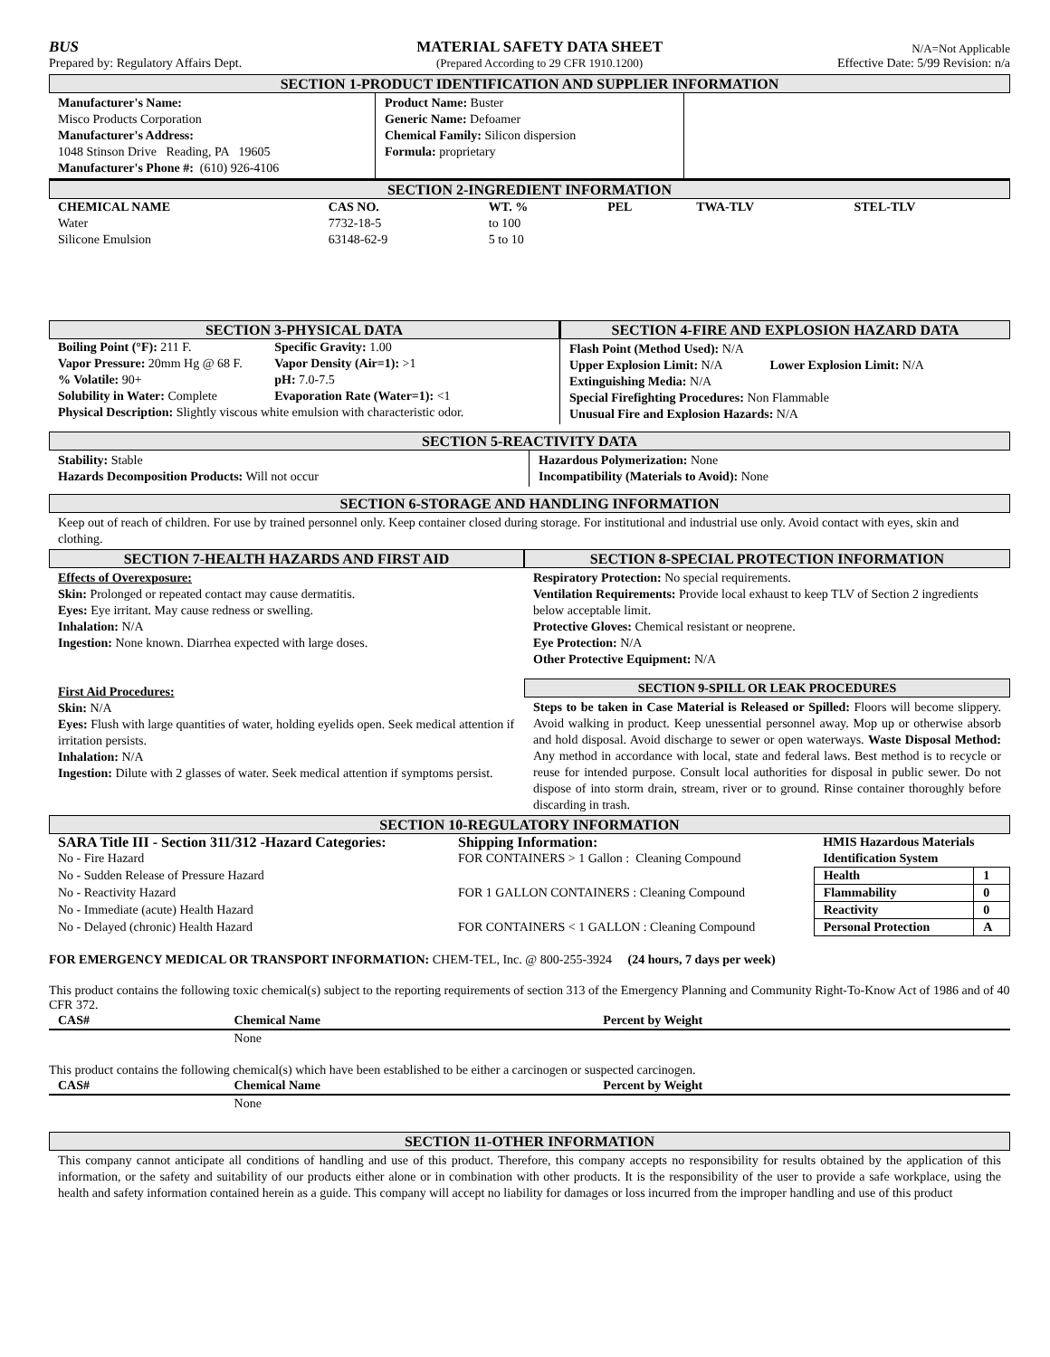BUS
Prepared by: Regulatory Affairs Dept.
MATERIAL SAFETY DATA SHEET
(Prepared According to 29 CFR 1910.1200)
N/A=Not Applicable
Effective Date: 5/99 Revision: n/a
SECTION 1-PRODUCT IDENTIFICATION AND SUPPLIER INFORMATION
Manufacturer's Name:
Misco Products Corporation
Manufacturer's Address:
1048 Stinson Drive Reading, PA 19605
Manufacturer's Phone #: (610) 926-4106
Product Name: Buster
Generic Name: Defoamer
Chemical Family: Silicon dispersion
Formula: proprietary
SECTION 2-INGREDIENT INFORMATION
| CHEMICAL NAME | CAS NO. | WT. % | PEL | TWA-TLV | STEL-TLV |
| --- | --- | --- | --- | --- | --- |
| Water | 7732-18-5 | to 100 | | | |
| Silicone Emulsion | 63148-62-9 | 5 to 10 | | | |
SECTION 3-PHYSICAL DATA
| Boiling Point (°F): 211 F. | Specific Gravity: 1.00 |
| Vapor Pressure: 20mm Hg @ 68 F. | Vapor Density (Air=1): >1 |
| % Volatile: 90+ | pH: 7.0-7.5 |
| Solubility in Water: Complete | Evaporation Rate (Water=1): <1 |
| Physical Description: Slightly viscous white emulsion with characteristic odor. | |
SECTION 4-FIRE AND EXPLOSION HAZARD DATA
Flash Point (Method Used): N/A
Upper Explosion Limit: N/A Lower Explosion Limit: N/A
Extinguishing Media: N/A
Special Firefighting Procedures: Non Flammable
Unusual Fire and Explosion Hazards: N/A
SECTION 5-REACTIVITY DATA
Stability: Stable
Hazards Decomposition Products: Will not occur
Hazardous Polymerization: None
Incompatibility (Materials to Avoid): None
SECTION 6-STORAGE AND HANDLING INFORMATION
Keep out of reach of children. For use by trained personnel only. Keep container closed during storage. For institutional and industrial use only. Avoid contact with eyes, skin and clothing.
SECTION 7-HEALTH HAZARDS AND FIRST AID
Effects of Overexposure:
Skin: Prolonged or repeated contact may cause dermatitis.
Eyes: Eye irritant. May cause redness or swelling.
Inhalation: N/A
Ingestion: None known. Diarrhea expected with large doses.
First Aid Procedures:
Skin: N/A
Eyes: Flush with large quantities of water, holding eyelids open. Seek medical attention if irritation persists.
Inhalation: N/A
Ingestion: Dilute with 2 glasses of water. Seek medical attention if symptoms persist.
SECTION 8-SPECIAL PROTECTION INFORMATION
Respiratory Protection: No special requirements.
Ventilation Requirements: Provide local exhaust to keep TLV of Section 2 ingredients below acceptable limit.
Protective Gloves: Chemical resistant or neoprene.
Eye Protection: N/A
Other Protective Equipment: N/A
SECTION 9-SPILL OR LEAK PROCEDURES
Steps to be taken in Case Material is Released or Spilled: Floors will become slippery. Avoid walking in product. Keep unessential personnel away. Mop up or otherwise absorb and hold disposal. Avoid discharge to sewer or open waterways. Waste Disposal Method: Any method in accordance with local, state and federal laws. Best method is to recycle or reuse for intended purpose. Consult local authorities for disposal in public sewer. Do not dispose of into storm drain, stream, river or to ground. Rinse container thoroughly before discarding in trash.
SECTION 10-REGULATORY INFORMATION
| SARA Title III - Section 311/312 -Hazard Categories: | Shipping Information: | HMIS Hazardous Materials | |
| --- | --- | --- | --- |
| No - Fire Hazard | FOR CONTAINERS > 1 Gallon : Cleaning Compound | Identification System | |
| No - Sudden Release of Pressure Hazard | | Health | 1 |
| No - Reactivity Hazard | FOR 1 GALLON CONTAINERS : Cleaning Compound | Flammability | 0 |
| No - Immediate (acute) Health Hazard | | Reactivity | 0 |
| No - Delayed (chronic) Health Hazard | FOR CONTAINERS < 1 GALLON : Cleaning Compound | Personal Protection | A |
FOR EMERGENCY MEDICAL OR TRANSPORT INFORMATION: CHEM-TEL, Inc. @ 800-255-3924 (24 hours, 7 days per week)
This product contains the following toxic chemical(s) subject to the reporting requirements of section 313 of the Emergency Planning and Community Right-To-Know Act of 1986 and of 40 CFR 372.
| CAS# | Chemical Name | Percent by Weight |
| --- | --- | --- |
| | None | |
This product contains the following chemical(s) which have been established to be either a carcinogen or suspected carcinogen.
| CAS# | Chemical Name | Percent by Weight |
| --- | --- | --- |
| | None | |
SECTION 11-OTHER INFORMATION
This company cannot anticipate all conditions of handling and use of this product. Therefore, this company accepts no responsibility for results obtained by the application of this information, or the safety and suitability of our products either alone or in combination with other products. It is the responsibility of the user to provide a safe workplace, using the health and safety information contained herein as a guide. This company will accept no liability for damages or loss incurred from the improper handling and use of this product